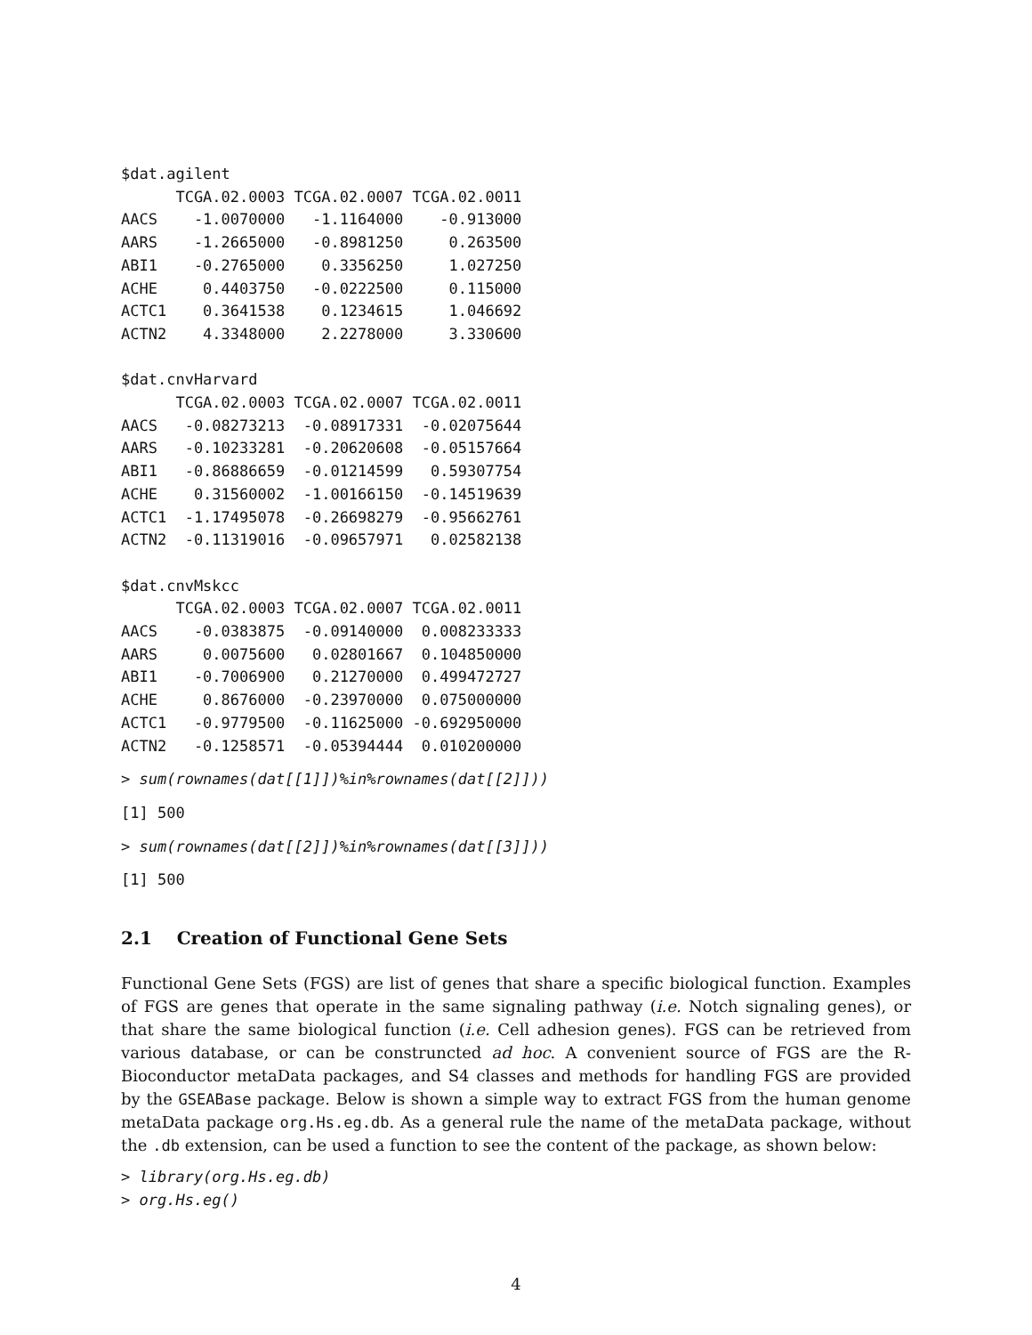$dat.agilent
      TCGA.02.0003 TCGA.02.0007 TCGA.02.0011
AACS    -1.0070000   -1.1164000    -0.913000
AARS    -1.2665000   -0.8981250     0.263500
ABI1    -0.2765000    0.3356250     1.027250
ACHE     0.4403750   -0.0222500     0.115000
ACTC1    0.3641538    0.1234615     1.046692
ACTN2    4.3348000    2.2278000     3.330600

$dat.cnvHarvard
      TCGA.02.0003 TCGA.02.0007 TCGA.02.0011
AACS   -0.08273213  -0.08917331  -0.02075644
AARS   -0.10233281  -0.20620608  -0.05157664
ABI1   -0.86886659  -0.01214599   0.59307754
ACHE    0.31560002  -1.00166150  -0.14519639
ACTC1  -1.17495078  -0.26698279  -0.95662761
ACTN2  -0.11319016  -0.09657971   0.02582138

$dat.cnvMskcc
      TCGA.02.0003 TCGA.02.0007 TCGA.02.0011
AACS    -0.0383875  -0.09140000  0.008233333
AARS     0.0075600   0.02801667  0.104850000
ABI1    -0.7006900   0.21270000  0.499472727
ACHE     0.8676000  -0.23970000  0.075000000
ACTC1   -0.9779500  -0.11625000 -0.692950000
ACTN2   -0.1258571  -0.05394444  0.010200000
> sum(rownames(dat[[1]])%in%rownames(dat[[2]]))
[1] 500
> sum(rownames(dat[[2]])%in%rownames(dat[[3]]))
[1] 500
2.1 Creation of Functional Gene Sets
Functional Gene Sets (FGS) are list of genes that share a specific biological function. Examples of FGS are genes that operate in the same signaling pathway (i.e. Notch signaling genes), or that share the same biological function (i.e. Cell adhesion genes). FGS can be retrieved from various database, or can be construncted ad hoc. A convenient source of FGS are the R-Bioconductor metaData packages, and S4 classes and methods for handling FGS are provided by the GSEABase package. Below is shown a simple way to extract FGS from the human genome metaData package org.Hs.eg.db. As a general rule the name of the metaData package, without the .db extension, can be used a function to see the content of the package, as shown below:
> library(org.Hs.eg.db)
> org.Hs.eg()
4